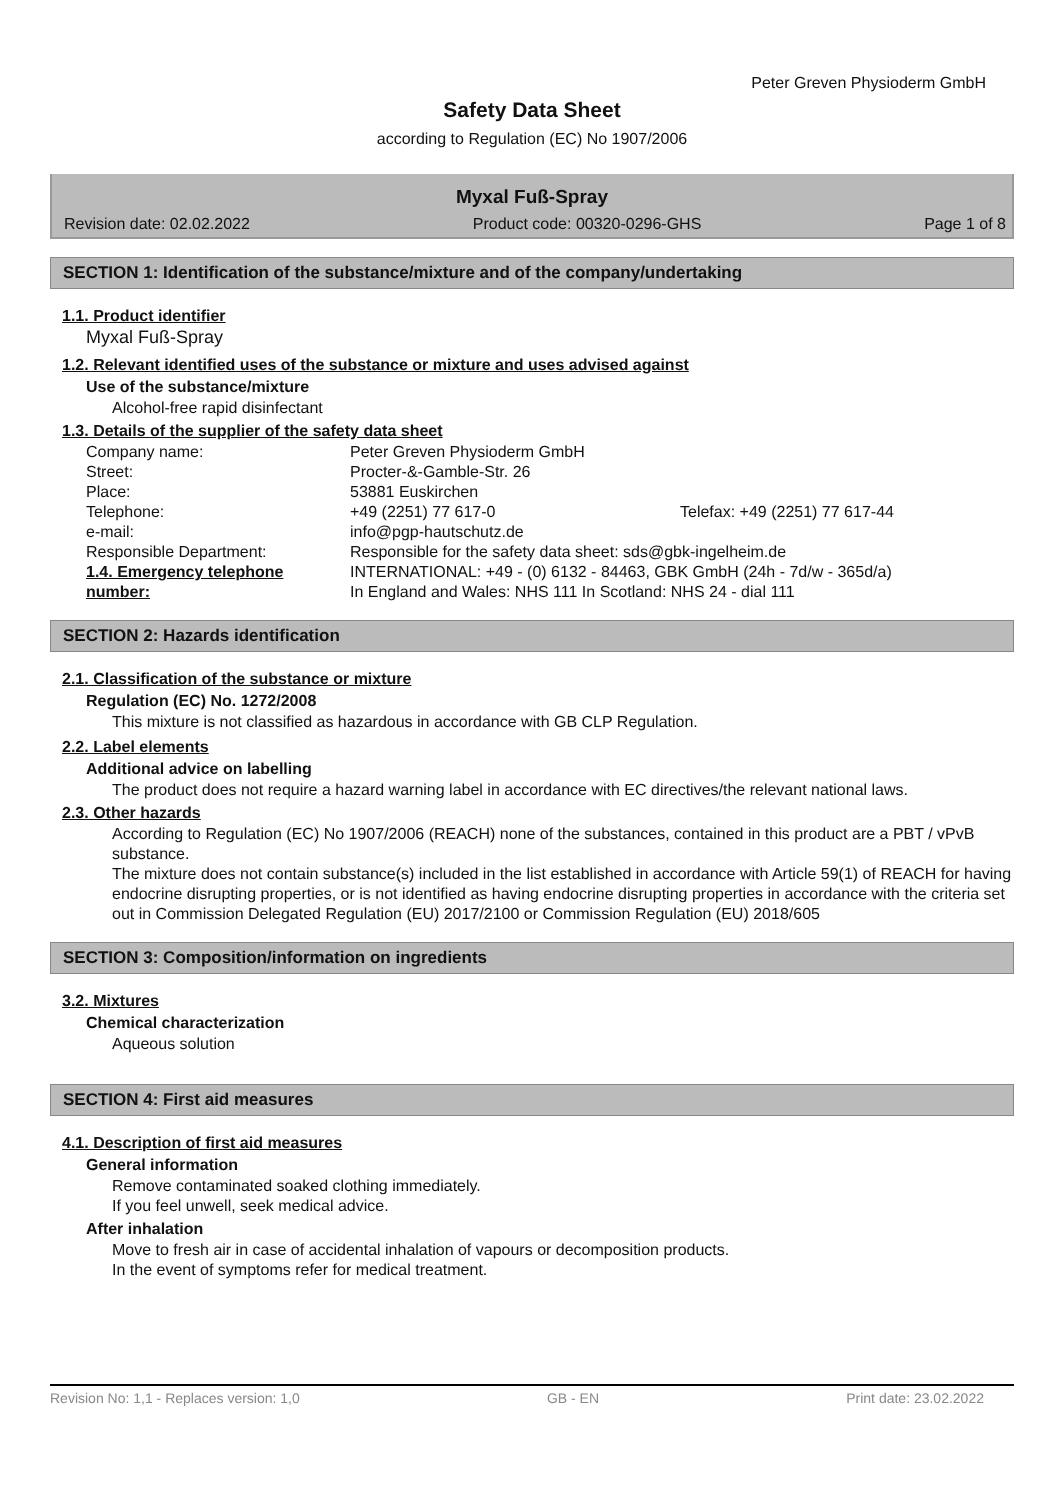Peter Greven Physioderm GmbH
Safety Data Sheet
according to Regulation (EC) No 1907/2006
Myxal Fuß-Spray
Revision date: 02.02.2022 Product code: 00320-0296-GHS Page 1 of 8
SECTION 1: Identification of the substance/mixture and of the company/undertaking
1.1. Product identifier
Myxal Fuß-Spray
1.2. Relevant identified uses of the substance or mixture and uses advised against
Use of the substance/mixture
Alcohol-free rapid disinfectant
1.3. Details of the supplier of the safety data sheet
| Company name: | Peter Greven Physioderm GmbH | |
| Street: | Procter-&-Gamble-Str. 26 | |
| Place: | 53881 Euskirchen | |
| Telephone: | +49 (2251) 77 617-0 | Telefax: +49 (2251) 77 617-44 |
| e-mail: | info@pgp-hautschutz.de | |
| Responsible Department: | Responsible for the safety data sheet: sds@gbk-ingelheim.de | |
| 1.4. Emergency telephone number: | INTERNATIONAL: +49 - (0) 6132 - 84463, GBK GmbH (24h - 7d/w - 365d/a) In England and Wales: NHS 111 In Scotland: NHS 24 - dial 111 | |
SECTION 2: Hazards identification
2.1. Classification of the substance or mixture
Regulation (EC) No. 1272/2008
This mixture is not classified as hazardous in accordance with GB CLP Regulation.
2.2. Label elements
Additional advice on labelling
The product does not require a hazard warning label in accordance with EC directives/the relevant national laws.
2.3. Other hazards
According to Regulation (EC) No 1907/2006 (REACH) none of the substances, contained in this product are a PBT / vPvB substance.
The mixture does not contain substance(s) included in the list established in accordance with Article 59(1) of REACH for having endocrine disrupting properties, or is not identified as having endocrine disrupting properties in accordance with the criteria set out in Commission Delegated Regulation (EU) 2017/2100 or Commission Regulation (EU) 2018/605
SECTION 3: Composition/information on ingredients
3.2. Mixtures
Chemical characterization
Aqueous solution
SECTION 4: First aid measures
4.1. Description of first aid measures
General information
Remove contaminated soaked clothing immediately.
If you feel unwell, seek medical advice.
After inhalation
Move to fresh air in case of accidental inhalation of vapours or decomposition products.
In the event of symptoms refer for medical treatment.
Revision No: 1,1 - Replaces version: 1,0 GB - EN Print date: 23.02.2022